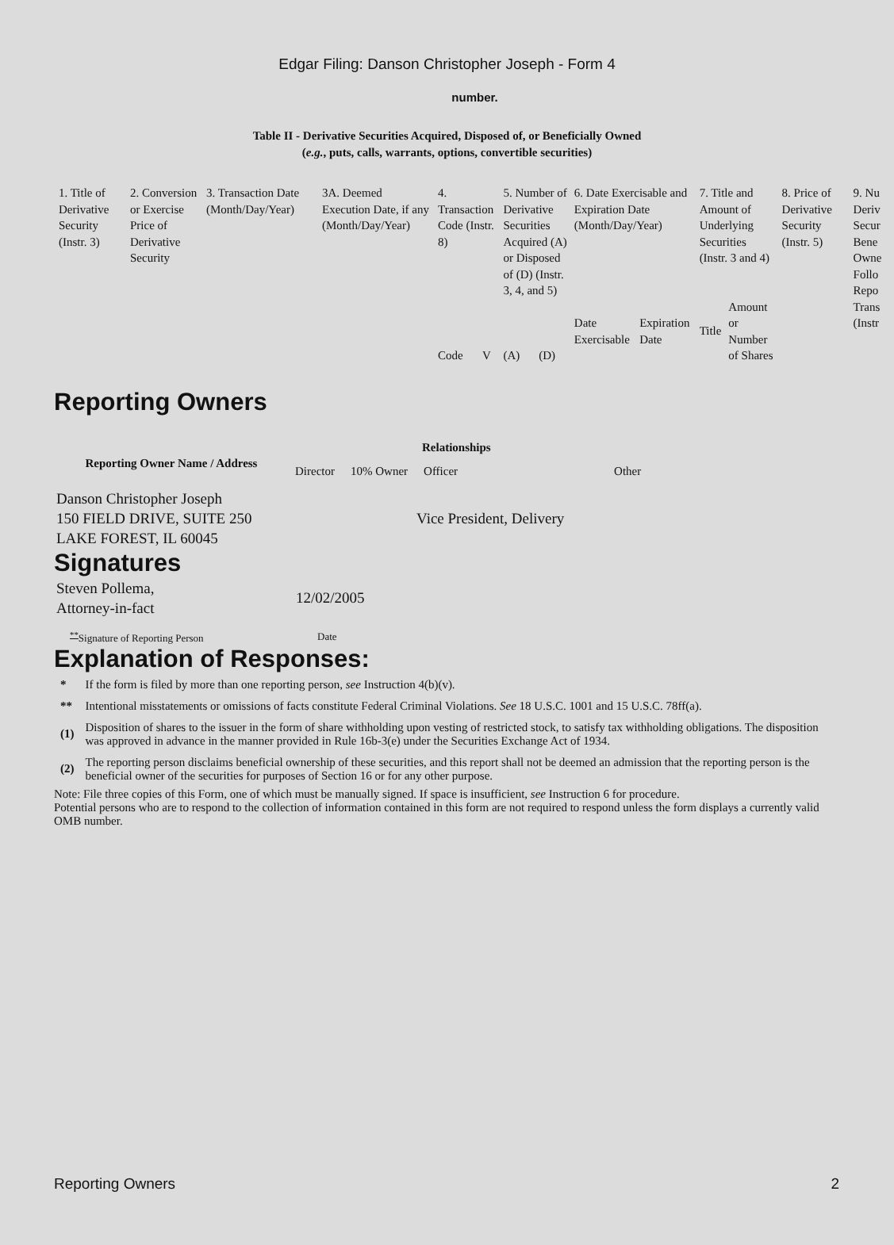Edgar Filing: Danson Christopher Joseph - Form 4
number.
Table II - Derivative Securities Acquired, Disposed of, or Beneficially Owned
(e.g., puts, calls, warrants, options, convertible securities)
| 1. Title of Derivative Security (Instr. 3) | 2. Conversion or Exercise Price of Derivative Security | 3. Transaction Date (Month/Day/Year) | 3A. Deemed Execution Date, if any (Month/Day/Year) | 4. Transaction Code (Instr. 8) | | 5. Number of Derivative Securities Acquired (A) or Disposed of (D) (Instr. 3, 4, and 5) | | 6. Date Exercisable and Expiration Date (Month/Day/Year) | | 7. Title and Amount of Underlying Securities (Instr. 3 and 4) | | 8. Price of Derivative Security (Instr. 5) | 9. Nu Deriv Secur Bene Owne Follo Repo Trans (Instr |
| | | | | | | | | Date Exercisable | Expiration Date | Title | Amount or Number of Shares | | |
| | | | | Code | V | (A) | (D) | | | | | | |
Reporting Owners
| Reporting Owner Name / Address | Relationships | | | |
| --- | --- | --- | --- | --- |
| | Director | 10% Owner | Officer | Other |
| Danson Christopher Joseph 150 FIELD DRIVE, SUITE 250 LAKE FOREST, IL 60045 | | | Vice President, Delivery | |
Signatures
| Steven Pollema, Attorney-in-fact | 12/02/2005 |
| <sup>**</sup> Signature of Reporting Person | Date |
Explanation of Responses:
| * | If the form is filed by more than one reporting person, see Instruction 4(b)(v). |
| ** | Intentional misstatements or omissions of facts constitute Federal Criminal Violations. See 18 U.S.C. 1001 and 15 U.S.C. 78ff(a). |
| (1) | Disposition of shares to the issuer in the form of share withholding upon vesting of restricted stock, to satisfy tax withholding obligations. The disposition was approved in advance in the manner provided in Rule 16b-3(e) under the Securities Exchange Act of 1934. |
| (2) | The reporting person disclaims beneficial ownership of these securities, and this report shall not be deemed an admission that the reporting person is the beneficial owner of the securities for purposes of Section 16 or for any other purpose. |
Note: File three copies of this Form, one of which must be manually signed. If space is insufficient, see Instruction 6 for procedure.
Potential persons who are to respond to the collection of information contained in this form are not required to respond unless the form displays a currently valid OMB number.
Reporting Owners 2